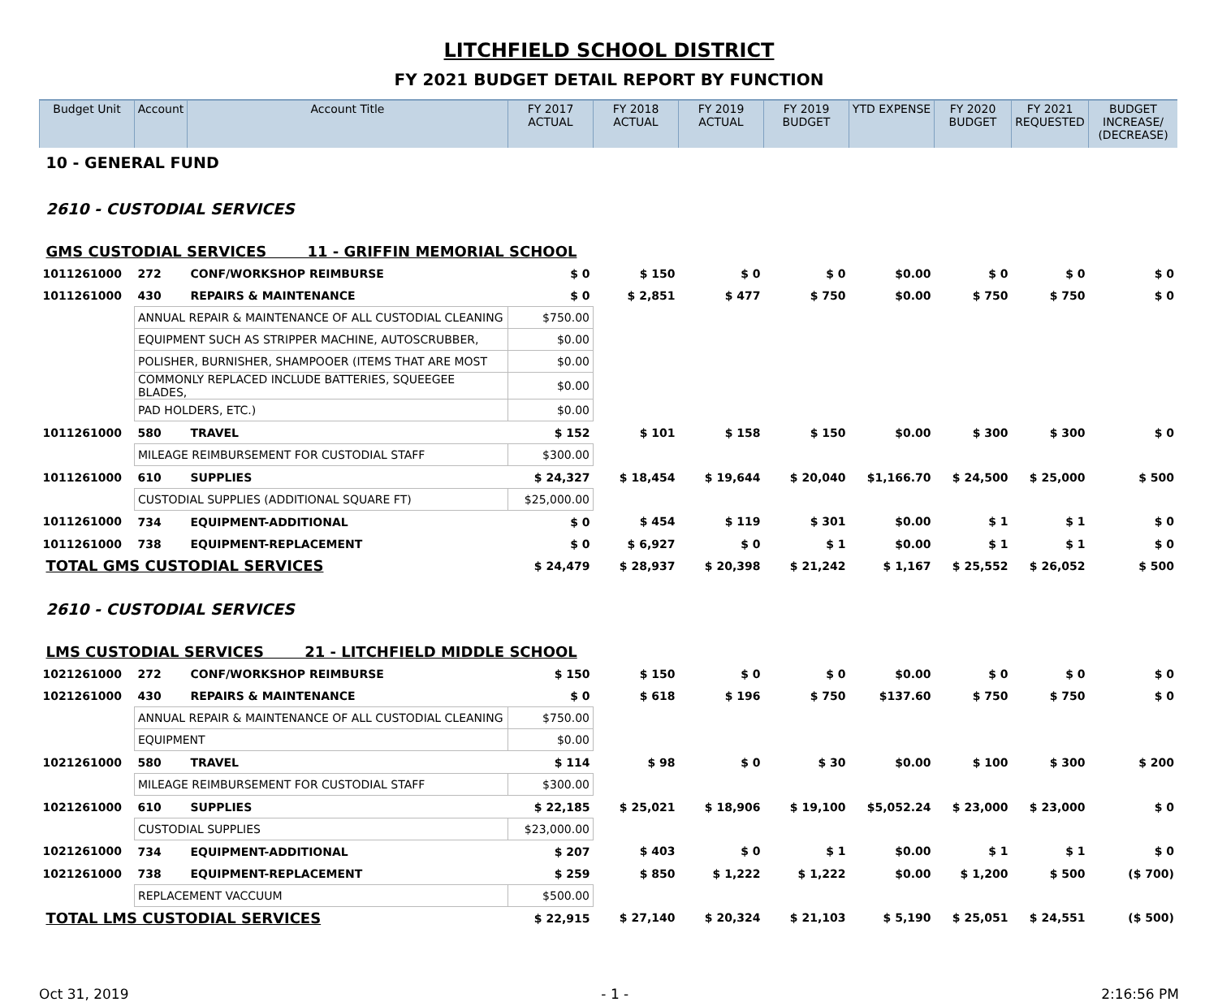LITCHFIELD SCHOOL DISTRICT
FY 2021 BUDGET DETAIL REPORT BY FUNCTION
| Budget Unit | Account | Account Title | FY 2017 ACTUAL | FY 2018 ACTUAL | FY 2019 ACTUAL | FY 2019 BUDGET | YTD EXPENSE | FY 2020 BUDGET | FY 2021 REQUESTED | BUDGET INCREASE/ (DECREASE) |
| --- | --- | --- | --- | --- | --- | --- | --- | --- | --- | --- |
| 10 - GENERAL FUND | | | | | | | | | | |
| 2610 - CUSTODIAL SERVICES | | | | | | | | | | |
| GMS CUSTODIAL SERVICES 11 - GRIFFIN MEMORIAL SCHOOL | | | | | | | | | | |
| 1011261000 | 272 | CONF/WORKSHOP REIMBURSE | $ 0 | $ 150 | $ 0 | $ 0 | $0.00 | $ 0 | $ 0 | $ 0 |
| 1011261000 | 430 | REPAIRS & MAINTENANCE | $ 0 | $ 2,851 | $ 477 | $ 750 | $0.00 | $ 750 | $ 750 | $ 0 |
| | ANNUAL REPAIR & MAINTENANCE OF ALL CUSTODIAL CLEANING | | $750.00 | | | | | | | |
| | EQUIPMENT SUCH AS STRIPPER MACHINE, AUTOSCRUBBER, | | $0.00 | | | | | | | |
| | POLISHER, BURNISHER, SHAMPOOER (ITEMS THAT ARE MOST | | $0.00 | | | | | | | |
| | COMMONLY REPLACED INCLUDE BATTERIES, SQUEEGEE BLADES, | | $0.00 | | | | | | | |
| | PAD HOLDERS, ETC.) | | $0.00 | | | | | | | |
| 1011261000 | 580 | TRAVEL | $ 152 | $ 101 | $ 158 | $ 150 | $0.00 | $ 300 | $ 300 | $ 0 |
| | MILEAGE REIMBURSEMENT FOR CUSTODIAL STAFF | | $300.00 | | | | | | | |
| 1011261000 | 610 | SUPPLIES | $ 24,327 | $ 18,454 | $ 19,644 | $ 20,040 | $1,166.70 | $ 24,500 | $ 25,000 | $ 500 |
| | CUSTODIAL SUPPLIES (ADDITIONAL SQUARE FT) | | $25,000.00 | | | | | | | |
| 1011261000 | 734 | EQUIPMENT-ADDITIONAL | $ 0 | $ 454 | $ 119 | $ 301 | $0.00 | $ 1 | $ 1 | $ 0 |
| 1011261000 | 738 | EQUIPMENT-REPLACEMENT | $ 0 | $ 6,927 | $ 0 | $ 1 | $0.00 | $ 1 | $ 1 | $ 0 |
| TOTAL GMS CUSTODIAL SERVICES | | | $ 24,479 | $ 28,937 | $ 20,398 | $ 21,242 | $ 1,167 | $ 25,552 | $ 26,052 | $ 500 |
| 2610 - CUSTODIAL SERVICES | | | | | | | | | | |
| LMS CUSTODIAL SERVICES 21 - LITCHFIELD MIDDLE SCHOOL | | | | | | | | | | |
| 1021261000 | 272 | CONF/WORKSHOP REIMBURSE | $ 150 | $ 150 | $ 0 | $ 0 | $0.00 | $ 0 | $ 0 | $ 0 |
| 1021261000 | 430 | REPAIRS & MAINTENANCE | $ 0 | $ 618 | $ 196 | $ 750 | $137.60 | $ 750 | $ 750 | $ 0 |
| | ANNUAL REPAIR & MAINTENANCE OF ALL CUSTODIAL CLEANING | | $750.00 | | | | | | | |
| | EQUIPMENT | | $0.00 | | | | | | | |
| 1021261000 | 580 | TRAVEL | $ 114 | $ 98 | $ 0 | $ 30 | $0.00 | $ 100 | $ 300 | $ 200 |
| | MILEAGE REIMBURSEMENT FOR CUSTODIAL STAFF | | $300.00 | | | | | | | |
| 1021261000 | 610 | SUPPLIES | $ 22,185 | $ 25,021 | $ 18,906 | $ 19,100 | $5,052.24 | $ 23,000 | $ 23,000 | $ 0 |
| | CUSTODIAL SUPPLIES | | $23,000.00 | | | | | | | |
| 1021261000 | 734 | EQUIPMENT-ADDITIONAL | $ 207 | $ 403 | $ 0 | $ 1 | $0.00 | $ 1 | $ 1 | $ 0 |
| 1021261000 | 738 | EQUIPMENT-REPLACEMENT | $ 259 | $ 850 | $ 1,222 | $ 1,222 | $0.00 | $ 1,200 | $ 500 | ($ 700) |
| | REPLACEMENT VACCUUM | | $500.00 | | | | | | | |
| TOTAL LMS CUSTODIAL SERVICES | | | $ 22,915 | $ 27,140 | $ 20,324 | $ 21,103 | $ 5,190 | $ 25,051 | $ 24,551 | ($ 500) |
Oct 31, 2019 - 1 - 2:16:56 PM